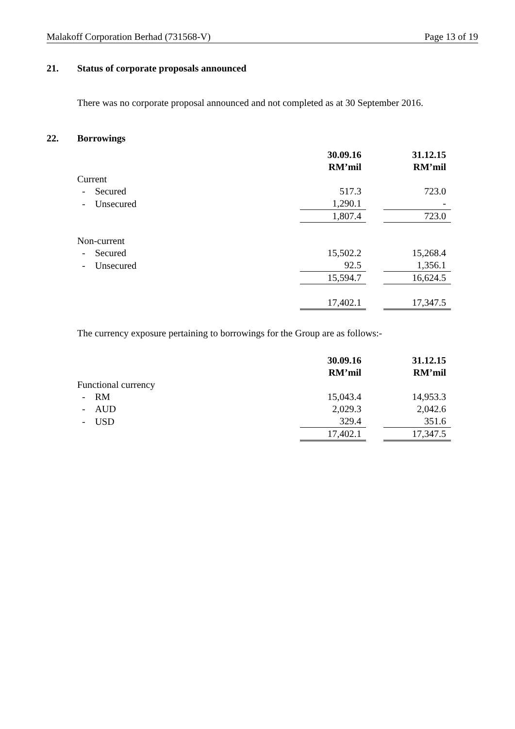Malakoff Corporation Berhad (731568-V) Page 13 of 19
21. Status of corporate proposals announced
There was no corporate proposal announced and not completed as at 30 September 2016.
22. Borrowings
| | 30.09.16 RM’mil | | 31.12.15 RM’mil |
| Current | | | |
| - Secured | 517.3 | | 723.0 |
| - Unsecured | 1,290.1 | | - |
| | 1,807.4 | | 723.0 |
| Non-current | | | |
| - Secured | 15,502.2 | | 15,268.4 |
| - Unsecured | 92.5 | | 1,356.1 |
| | 15,594.7 | | 16,624.5 |
| | 17,402.1 | | 17,347.5 |
The currency exposure pertaining to borrowings for the Group are as follows:-
| | 30.09.16 RM’mil | | 31.12.15 RM’mil |
| Functional currency | | | |
| - RM | 15,043.4 | | 14,953.3 |
| - AUD | 2,029.3 | | 2,042.6 |
| - USD | 329.4 | | 351.6 |
| | 17,402.1 | | 17,347.5 |